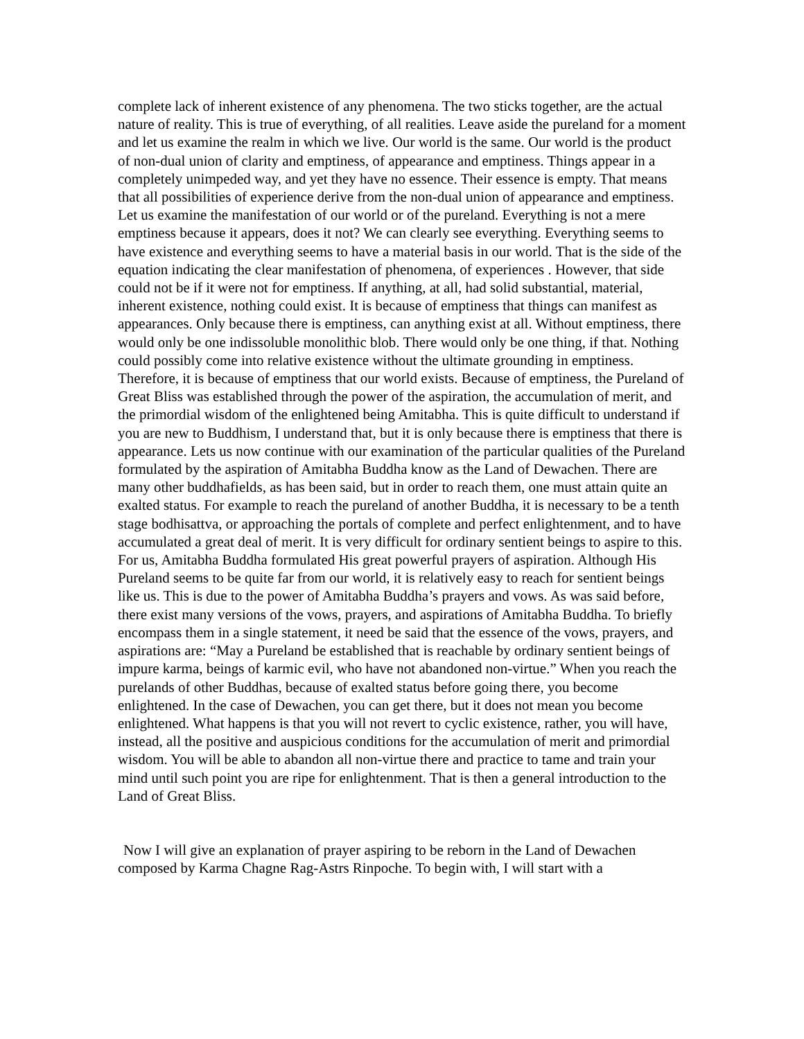complete lack of inherent existence of any phenomena. The two sticks together, are the actual nature of reality. This is true of everything, of all realities. Leave aside the pureland for a moment and let us examine the realm in which we live. Our world is the same. Our world is the product of non-dual union of clarity and emptiness, of appearance and emptiness. Things appear in a completely unimpeded way, and yet they have no essence. Their essence is empty. That means that all possibilities of experience derive from the non-dual union of appearance and emptiness. Let us examine the manifestation of our world or of the pureland. Everything is not a mere emptiness because it appears, does it not? We can clearly see everything. Everything seems to have existence and everything seems to have a material basis in our world. That is the side of the equation indicating the clear manifestation of phenomena, of experiences . However, that side could not be if it were not for emptiness. If anything, at all, had solid substantial, material, inherent existence, nothing could exist. It is because of emptiness that things can manifest as appearances. Only because there is emptiness, can anything exist at all. Without emptiness, there would only be one indissoluble monolithic blob. There would only be one thing, if that. Nothing could possibly come into relative existence without the ultimate grounding in emptiness. Therefore, it is because of emptiness that our world exists. Because of emptiness, the Pureland of Great Bliss was established through the power of the aspiration, the accumulation of merit, and the primordial wisdom of the enlightened being Amitabha. This is quite difficult to understand if you are new to Buddhism, I understand that, but it is only because there is emptiness that there is appearance. Lets us now continue with our examination of the particular qualities of the Pureland formulated by the aspiration of Amitabha Buddha know as the Land of Dewachen. There are many other buddhafields, as has been said, but in order to reach them, one must attain quite an exalted status. For example to reach the pureland of another Buddha, it is necessary to be a tenth stage bodhisattva, or approaching the portals of complete and perfect enlightenment, and to have accumulated a great deal of merit. It is very difficult for ordinary sentient beings to aspire to this. For us, Amitabha Buddha formulated His great powerful prayers of aspiration. Although His Pureland seems to be quite far from our world, it is relatively easy to reach for sentient beings like us. This is due to the power of Amitabha Buddha’s prayers and vows. As was said before, there exist many versions of the vows, prayers, and aspirations of Amitabha Buddha. To briefly encompass them in a single statement, it need be said that the essence of the vows, prayers, and aspirations are: “May a Pureland be established that is reachable by ordinary sentient beings of impure karma, beings of karmic evil, who have not abandoned non-virtue.” When you reach the purelands of other Buddhas, because of exalted status before going there, you become enlightened. In the case of Dewachen, you can get there, but it does not mean you become enlightened. What happens is that you will not revert to cyclic existence, rather, you will have, instead, all the positive and auspicious conditions for the accumulation of merit and primordial wisdom. You will be able to abandon all non-virtue there and practice to tame and train your mind until such point you are ripe for enlightenment. That is then a general introduction to the Land of Great Bliss.
Now I will give an explanation of prayer aspiring to be reborn in the Land of Dewachen composed by Karma Chagne Rag-Astrs Rinpoche. To begin with, I will start with a